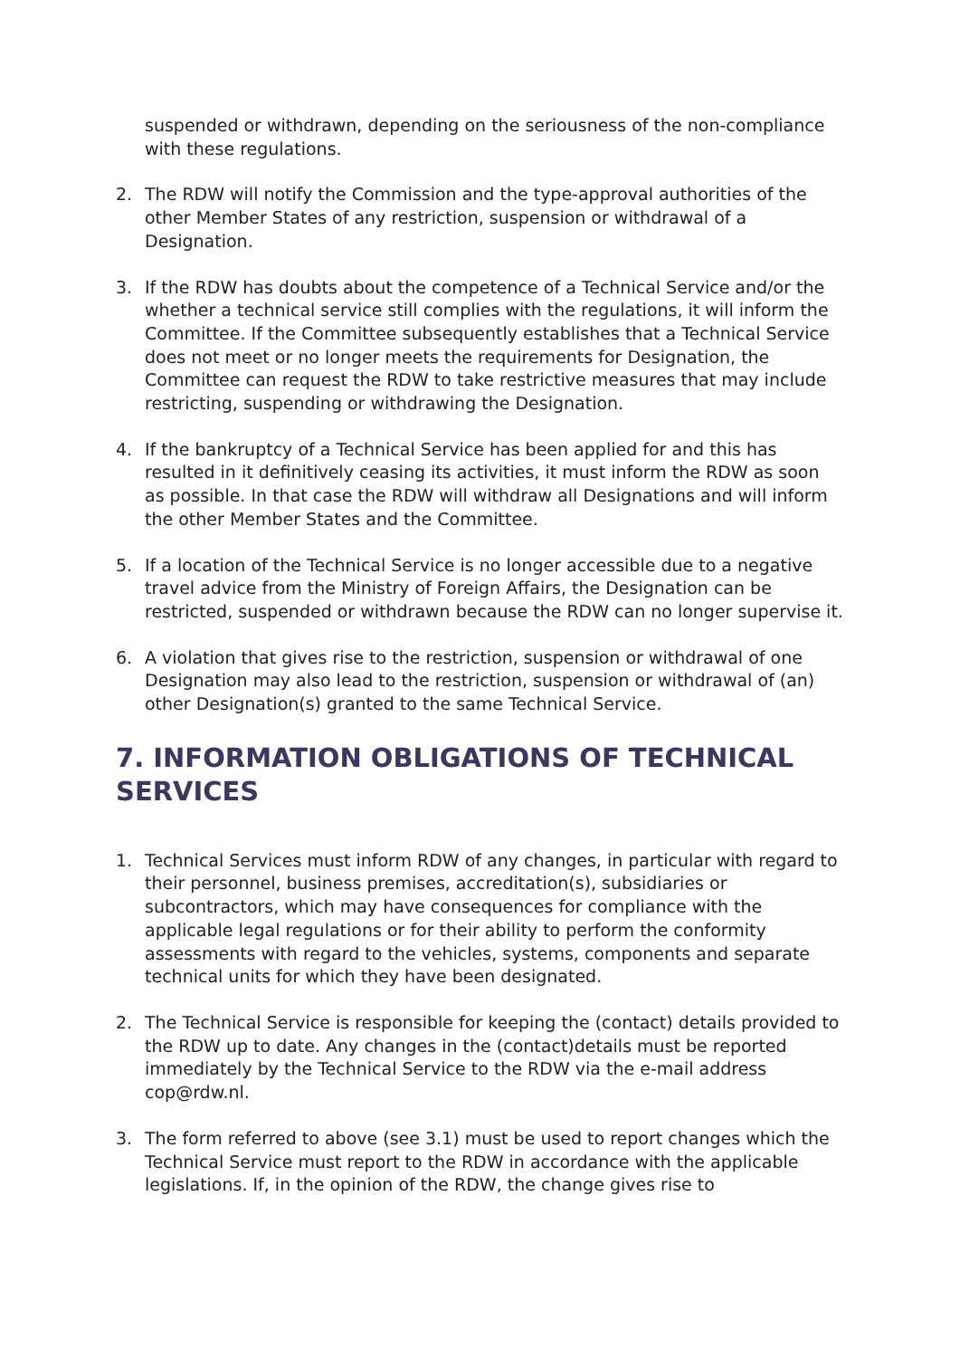suspended or withdrawn, depending on the seriousness of the non-compliance with these regulations.
2. The RDW will notify the Commission and the type-approval authorities of the other Member States of any restriction, suspension or withdrawal of a Designation.
3. If the RDW has doubts about the competence of a Technical Service and/or the whether a technical service still complies with the regulations, it will inform the Committee. If the Committee subsequently establishes that a Technical Service does not meet or no longer meets the requirements for Designation, the Committee can request the RDW to take restrictive measures that may include restricting, suspending or withdrawing the Designation.
4. If the bankruptcy of a Technical Service has been applied for and this has resulted in it definitively ceasing its activities, it must inform the RDW as soon as possible. In that case the RDW will withdraw all Designations and will inform the other Member States and the Committee.
5. If a location of the Technical Service is no longer accessible due to a negative travel advice from the Ministry of Foreign Affairs, the Designation can be restricted, suspended or withdrawn because the RDW can no longer supervise it.
6. A violation that gives rise to the restriction, suspension or withdrawal of one Designation may also lead to the restriction, suspension or withdrawal of (an) other Designation(s) granted to the same Technical Service.
7. INFORMATION OBLIGATIONS OF TECHNICAL SERVICES
1. Technical Services must inform RDW of any changes, in particular with regard to their personnel, business premises, accreditation(s), subsidiaries or subcontractors, which may have consequences for compliance with the applicable legal regulations or for their ability to perform the conformity assessments with regard to the vehicles, systems, components and separate technical units for which they have been designated.
2. The Technical Service is responsible for keeping the (contact) details provided to the RDW up to date. Any changes in the (contact)details must be reported immediately by the Technical Service to the RDW via the e-mail address cop@rdw.nl.
3. The form referred to above (see 3.1) must be used to report changes which the Technical Service must report to the RDW in accordance with the applicable legislations. If, in the opinion of the RDW, the change gives rise to